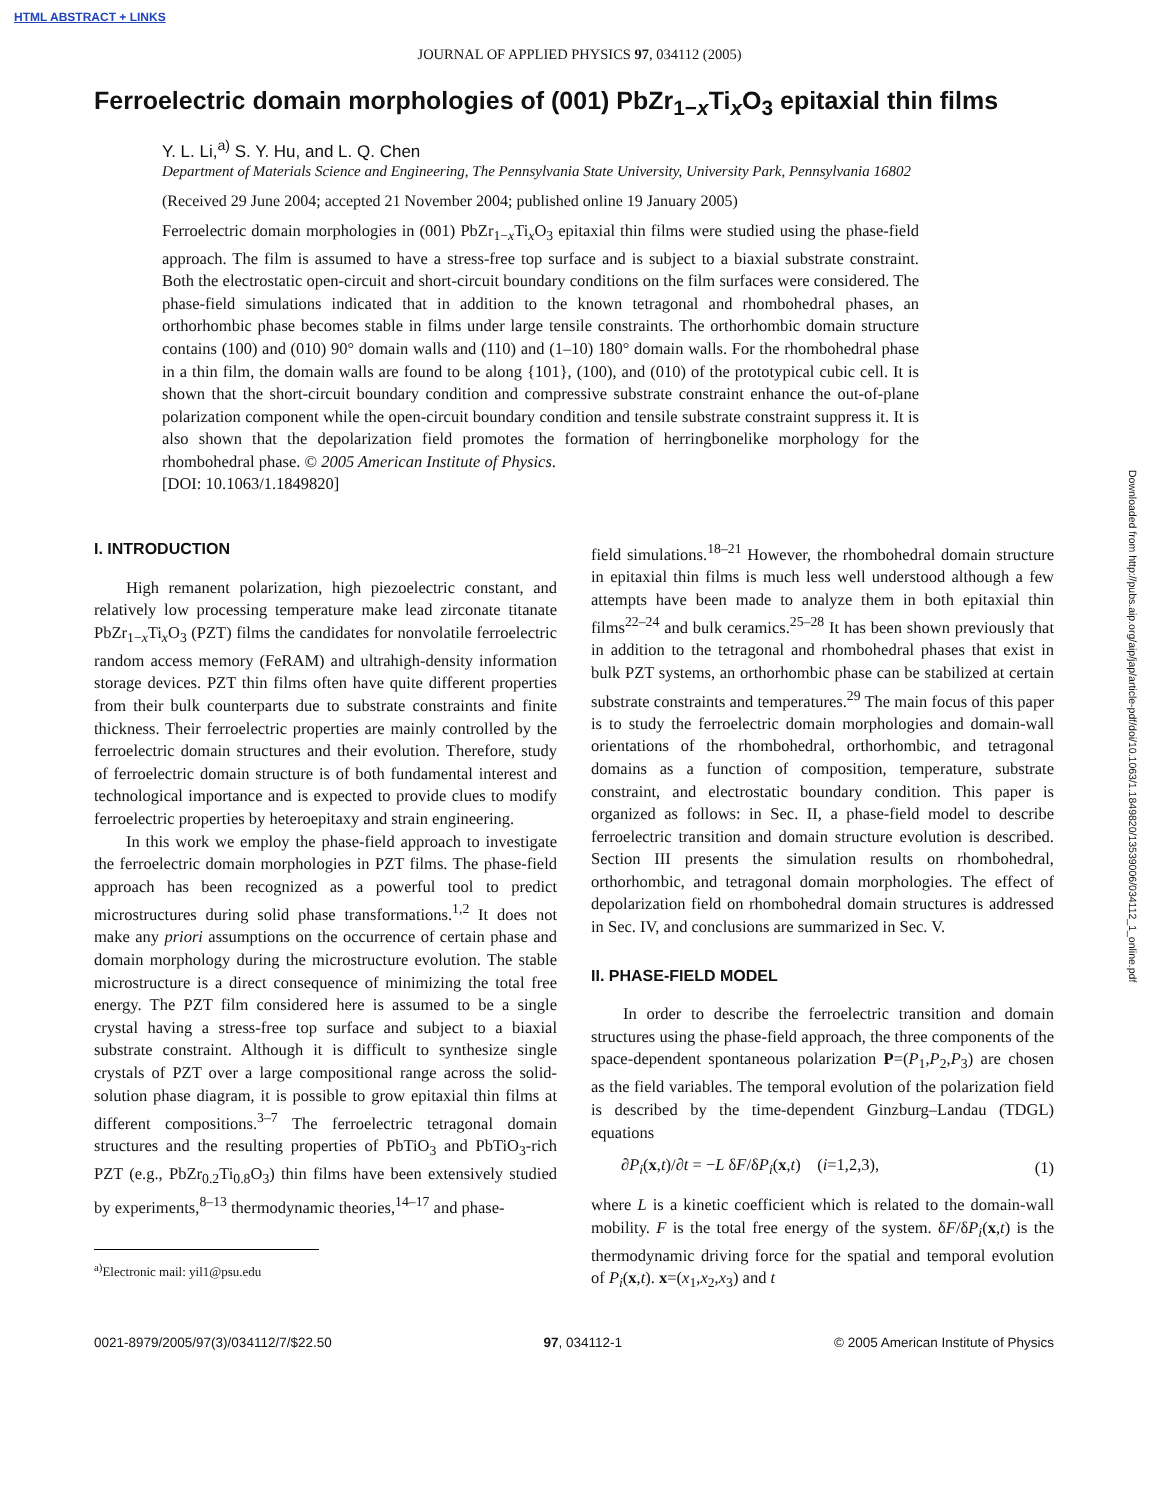HTML ABSTRACT + LINKS
JOURNAL OF APPLIED PHYSICS 97, 034112 (2005)
Ferroelectric domain morphologies of (001) PbZr<sub>1−x</sub>Ti<sub>x</sub>O<sub>3</sub> epitaxial thin films
Y. L. Li,<sup>a)</sup> S. Y. Hu, and L. Q. Chen
Department of Materials Science and Engineering, The Pennsylvania State University, University Park, Pennsylvania 16802
(Received 29 June 2004; accepted 21 November 2004; published online 19 January 2005)
Ferroelectric domain morphologies in (001) PbZr<sub>1−x</sub>Ti<sub>x</sub>O<sub>3</sub> epitaxial thin films were studied using the phase-field approach. The film is assumed to have a stress-free top surface and is subject to a biaxial substrate constraint. Both the electrostatic open-circuit and short-circuit boundary conditions on the film surfaces were considered. The phase-field simulations indicated that in addition to the known tetragonal and rhombohedral phases, an orthorhombic phase becomes stable in films under large tensile constraints. The orthorhombic domain structure contains (100) and (010) 90° domain walls and (110) and (1–10) 180° domain walls. For the rhombohedral phase in a thin film, the domain walls are found to be along {101}, (100), and (010) of the prototypical cubic cell. It is shown that the short-circuit boundary condition and compressive substrate constraint enhance the out-of-plane polarization component while the open-circuit boundary condition and tensile substrate constraint suppress it. It is also shown that the depolarization field promotes the formation of herringbonelike morphology for the rhombohedral phase. © 2005 American Institute of Physics.
[DOI: 10.1063/1.1849820]
I. INTRODUCTION
High remanent polarization, high piezoelectric constant, and relatively low processing temperature make lead zirconate titanate PbZr<sub>1−x</sub>Ti<sub>x</sub>O<sub>3</sub> (PZT) films the candidates for nonvolatile ferroelectric random access memory (FeRAM) and ultrahigh-density information storage devices. PZT thin films often have quite different properties from their bulk counterparts due to substrate constraints and finite thickness. Their ferroelectric properties are mainly controlled by the ferroelectric domain structures and their evolution. Therefore, study of ferroelectric domain structure is of both fundamental interest and technological importance and is expected to provide clues to modify ferroelectric properties by heteroepitaxy and strain engineering.
In this work we employ the phase-field approach to investigate the ferroelectric domain morphologies in PZT films. The phase-field approach has been recognized as a powerful tool to predict microstructures during solid phase transformations.<sup>1,2</sup> It does not make any priori assumptions on the occurrence of certain phase and domain morphology during the microstructure evolution. The stable microstructure is a direct consequence of minimizing the total free energy. The PZT film considered here is assumed to be a single crystal having a stress-free top surface and subject to a biaxial substrate constraint. Although it is difficult to synthesize single crystals of PZT over a large compositional range across the solid-solution phase diagram, it is possible to grow epitaxial thin films at different compositions.<sup>3–7</sup> The ferroelectric tetragonal domain structures and the resulting properties of PbTiO<sub>3</sub> and PbTiO<sub>3</sub>-rich PZT (e.g., PbZr<sub>0.2</sub>Ti<sub>0.8</sub>O<sub>3</sub>) thin films have been extensively studied by experiments,<sup>8–13</sup> thermodynamic theories,<sup>14–17</sup> and phase-
<sup>a)</sup> Electronic mail: yil1@psu.edu
field simulations.<sup>18–21</sup> However, the rhombohedral domain structure in epitaxial thin films is much less well understood although a few attempts have been made to analyze them in both epitaxial thin films<sup>22–24</sup> and bulk ceramics.<sup>25–28</sup> It has been shown previously that in addition to the tetragonal and rhombohedral phases that exist in bulk PZT systems, an orthorhombic phase can be stabilized at certain substrate constraints and temperatures.<sup>29</sup> The main focus of this paper is to study the ferroelectric domain morphologies and domain-wall orientations of the rhombohedral, orthorhombic, and tetragonal domains as a function of composition, temperature, substrate constraint, and electrostatic boundary condition. This paper is organized as follows: in Sec. II, a phase-field model to describe ferroelectric transition and domain structure evolution is described. Section III presents the simulation results on rhombohedral, orthorhombic, and tetragonal domain morphologies. The effect of depolarization field on rhombohedral domain structures is addressed in Sec. IV, and conclusions are summarized in Sec. V.
II. PHASE-FIELD MODEL
In order to describe the ferroelectric transition and domain structures using the phase-field approach, the three components of the space-dependent spontaneous polarization P=(P<sub>1</sub>,P<sub>2</sub>,P<sub>3</sub>) are chosen as the field variables. The temporal evolution of the polarization field is described by the time-dependent Ginzburg–Landau (TDGL) equations
∂P<sub>i</sub>(x,t)/∂t = −L δF/δP<sub>i</sub>(x,t) (i=1,2,3), (1)
where L is a kinetic coefficient which is related to the domain-wall mobility. F is the total free energy of the system. δF/δP<sub>i</sub>(x,t) is the thermodynamic driving force for the spatial and temporal evolution of P<sub>i</sub>(x,t). x=(x<sub>1</sub>,x<sub>2</sub>,x<sub>3</sub>) and t
0021-8979/2005/97(3)/034112/7/$22.50 97, 034112-1 © 2005 American Institute of Physics
Downloaded from http://pubs.aip.org/aip/jap/article-pdf/doi/10.1063/1.1849820/13539006/034112_1_online.pdf